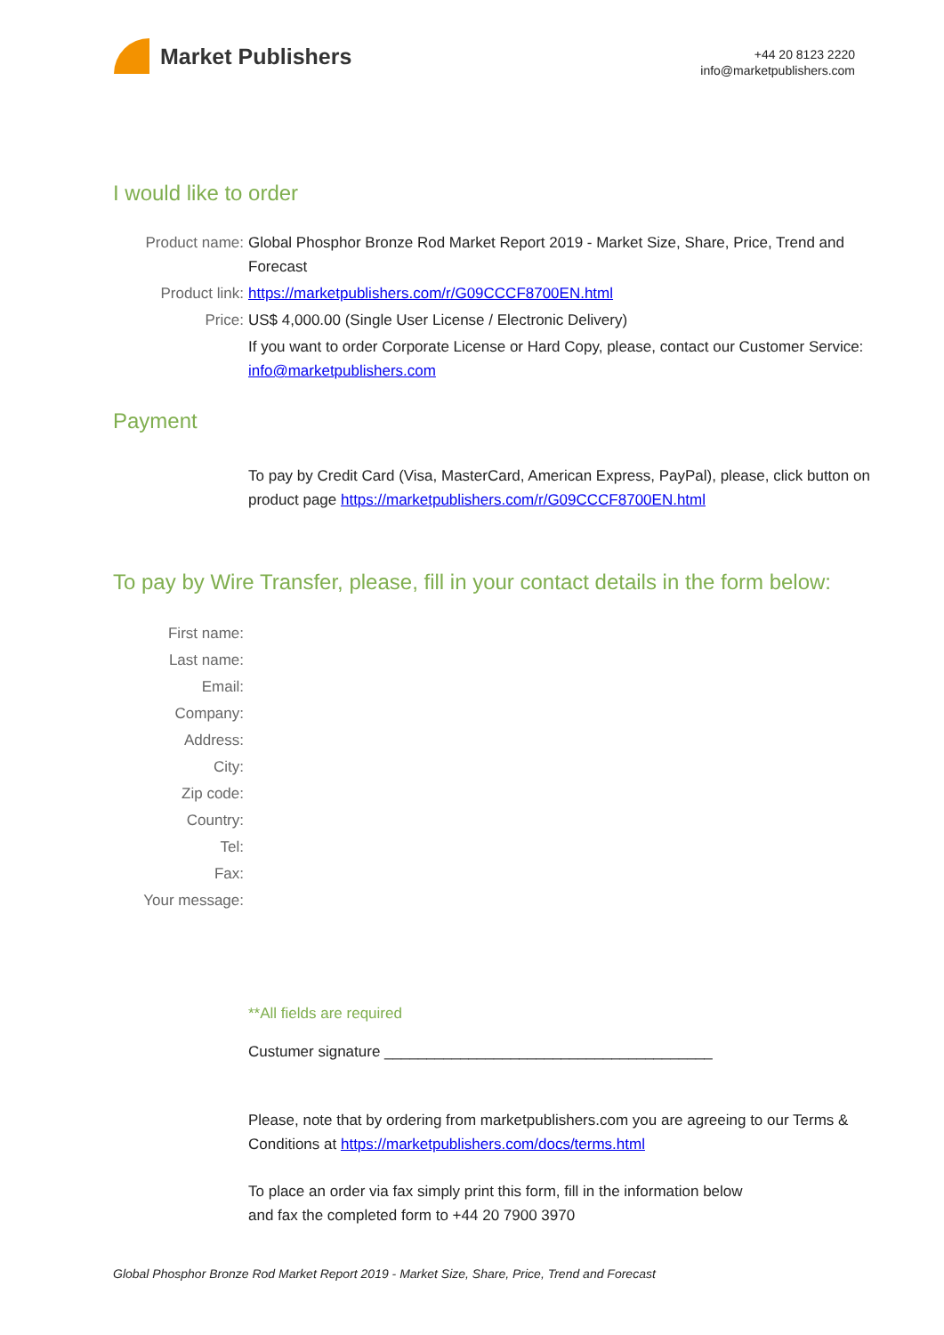Market Publishers
+44 20 8123 2220
info@marketpublishers.com
I would like to order
Product name: Global Phosphor Bronze Rod Market Report 2019 - Market Size, Share, Price, Trend and Forecast
Product link: https://marketpublishers.com/r/G09CCCF8700EN.html
Price: US$ 4,000.00 (Single User License / Electronic Delivery)
If you want to order Corporate License or Hard Copy, please, contact our Customer Service:
info@marketpublishers.com
Payment
To pay by Credit Card (Visa, MasterCard, American Express, PayPal), please, click button on product page https://marketpublishers.com/r/G09CCCF8700EN.html
To pay by Wire Transfer, please, fill in your contact details in the form below:
First name:
Last name:
Email:
Company:
Address:
City:
Zip code:
Country:
Tel:
Fax:
Your message:
**All fields are required
Custumer signature _______________________________________
Please, note that by ordering from marketpublishers.com you are agreeing to our Terms & Conditions at https://marketpublishers.com/docs/terms.html
To place an order via fax simply print this form, fill in the information below
and fax the completed form to +44 20 7900 3970
Global Phosphor Bronze Rod Market Report 2019 - Market Size, Share, Price, Trend and Forecast